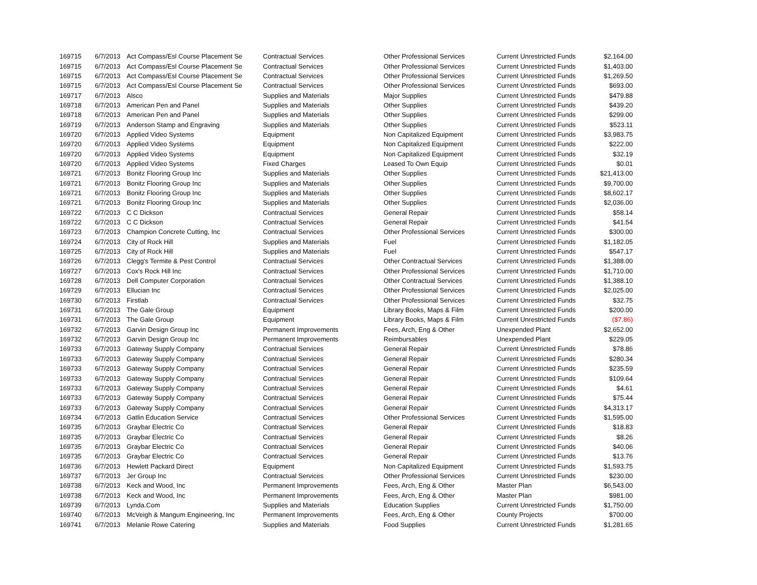| 169715 | 6/7/2013 | Act Compass/Esl Course Placement Se | Contractual Services | Other Professional Services | Current Unrestricted Funds | $2,164.00 |
| 169715 | 6/7/2013 | Act Compass/Esl Course Placement Se | Contractual Services | Other Professional Services | Current Unrestricted Funds | $1,403.00 |
| 169715 | 6/7/2013 | Act Compass/Esl Course Placement Se | Contractual Services | Other Professional Services | Current Unrestricted Funds | $1,269.50 |
| 169715 | 6/7/2013 | Act Compass/Esl Course Placement Se | Contractual Services | Other Professional Services | Current Unrestricted Funds | $693.00 |
| 169717 | 6/7/2013 | Alsco | Supplies and Materials | Major Supplies | Current Unrestricted Funds | $479.88 |
| 169718 | 6/7/2013 | American Pen and Panel | Supplies and Materials | Other Supplies | Current Unrestricted Funds | $439.20 |
| 169718 | 6/7/2013 | American Pen and Panel | Supplies and Materials | Other Supplies | Current Unrestricted Funds | $299.00 |
| 169719 | 6/7/2013 | Anderson Stamp and Engraving | Supplies and Materials | Other Supplies | Current Unrestricted Funds | $523.11 |
| 169720 | 6/7/2013 | Applied Video Systems | Equipment | Non Capitalized Equipment | Current Unrestricted Funds | $3,983.75 |
| 169720 | 6/7/2013 | Applied Video Systems | Equipment | Non Capitalized Equipment | Current Unrestricted Funds | $222.00 |
| 169720 | 6/7/2013 | Applied Video Systems | Equipment | Non Capitalized Equipment | Current Unrestricted Funds | $32.19 |
| 169720 | 6/7/2013 | Applied Video Systems | Fixed Charges | Leased To Own Equip | Current Unrestricted Funds | $0.01 |
| 169721 | 6/7/2013 | Bonitz Flooring Group Inc | Supplies and Materials | Other Supplies | Current Unrestricted Funds | $21,413.00 |
| 169721 | 6/7/2013 | Bonitz Flooring Group Inc | Supplies and Materials | Other Supplies | Current Unrestricted Funds | $9,700.00 |
| 169721 | 6/7/2013 | Bonitz Flooring Group Inc | Supplies and Materials | Other Supplies | Current Unrestricted Funds | $8,602.17 |
| 169721 | 6/7/2013 | Bonitz Flooring Group Inc | Supplies and Materials | Other Supplies | Current Unrestricted Funds | $2,036.00 |
| 169722 | 6/7/2013 | C C Dickson | Contractual Services | General Repair | Current Unrestricted Funds | $58.14 |
| 169722 | 6/7/2013 | C C Dickson | Contractual Services | General Repair | Current Unrestricted Funds | $41.54 |
| 169723 | 6/7/2013 | Champion Concrete Cutting, Inc | Contractual Services | Other Professional Services | Current Unrestricted Funds | $300.00 |
| 169724 | 6/7/2013 | City of Rock Hill | Supplies and Materials | Fuel | Current Unrestricted Funds | $1,182.05 |
| 169725 | 6/7/2013 | City of Rock Hill | Supplies and Materials | Fuel | Current Unrestricted Funds | $547.17 |
| 169726 | 6/7/2013 | Clegg's Termite & Pest Control | Contractual Services | Other Contractual Services | Current Unrestricted Funds | $1,388.00 |
| 169727 | 6/7/2013 | Cox's Rock Hill Inc | Contractual Services | Other Professional Services | Current Unrestricted Funds | $1,710.00 |
| 169728 | 6/7/2013 | Dell Computer Corporation | Contractual Services | Other Contractual Services | Current Unrestricted Funds | $1,388.10 |
| 169729 | 6/7/2013 | Ellucian Inc | Contractual Services | Other Professional Services | Current Unrestricted Funds | $2,025.00 |
| 169730 | 6/7/2013 | Firstlab | Contractual Services | Other Professional Services | Current Unrestricted Funds | $32.75 |
| 169731 | 6/7/2013 | The Gale Group | Equipment | Library Books, Maps & Film | Current Unrestricted Funds | $200.00 |
| 169731 | 6/7/2013 | The Gale Group | Equipment | Library Books, Maps & Film | Current Unrestricted Funds | ($7.86) |
| 169732 | 6/7/2013 | Garvin Design Group Inc | Permanent Improvements | Fees, Arch, Eng & Other | Unexpended Plant | $2,652.00 |
| 169732 | 6/7/2013 | Garvin Design Group Inc | Permanent Improvements | Reimbursables | Unexpended Plant | $229.05 |
| 169733 | 6/7/2013 | Gateway Supply Company | Contractual Services | General Repair | Current Unrestricted Funds | $78.86 |
| 169733 | 6/7/2013 | Gateway Supply Company | Contractual Services | General Repair | Current Unrestricted Funds | $280.34 |
| 169733 | 6/7/2013 | Gateway Supply Company | Contractual Services | General Repair | Current Unrestricted Funds | $235.59 |
| 169733 | 6/7/2013 | Gateway Supply Company | Contractual Services | General Repair | Current Unrestricted Funds | $109.64 |
| 169733 | 6/7/2013 | Gateway Supply Company | Contractual Services | General Repair | Current Unrestricted Funds | $4.61 |
| 169733 | 6/7/2013 | Gateway Supply Company | Contractual Services | General Repair | Current Unrestricted Funds | $75.44 |
| 169733 | 6/7/2013 | Gateway Supply Company | Contractual Services | General Repair | Current Unrestricted Funds | $4,313.17 |
| 169734 | 6/7/2013 | Gatlin Education Service | Contractual Services | Other Professional Services | Current Unrestricted Funds | $1,595.00 |
| 169735 | 6/7/2013 | Graybar Electric Co | Contractual Services | General Repair | Current Unrestricted Funds | $18.83 |
| 169735 | 6/7/2013 | Graybar Electric Co | Contractual Services | General Repair | Current Unrestricted Funds | $8.26 |
| 169735 | 6/7/2013 | Graybar Electric Co | Contractual Services | General Repair | Current Unrestricted Funds | $40.06 |
| 169735 | 6/7/2013 | Graybar Electric Co | Contractual Services | General Repair | Current Unrestricted Funds | $13.76 |
| 169736 | 6/7/2013 | Hewlett Packard Direct | Equipment | Non Capitalized Equipment | Current Unrestricted Funds | $1,593.75 |
| 169737 | 6/7/2013 | Jer Group Inc | Contractual Services | Other Professional Services | Current Unrestricted Funds | $230.00 |
| 169738 | 6/7/2013 | Keck and Wood, Inc | Permanent Improvements | Fees, Arch, Eng & Other | Master Plan | $6,543.00 |
| 169738 | 6/7/2013 | Keck and Wood, Inc | Permanent Improvements | Fees, Arch, Eng & Other | Master Plan | $981.00 |
| 169739 | 6/7/2013 | Lynda.Com | Supplies and Materials | Education Supplies | Current Unrestricted Funds | $1,750.00 |
| 169740 | 6/7/2013 | McVeigh & Mangum Engineering, Inc | Permanent Improvements | Fees, Arch, Eng & Other | County Projects | $700.00 |
| 169741 | 6/7/2013 | Melanie Rowe Catering | Supplies and Materials | Food Supplies | Current Unrestricted Funds | $1,281.65 |